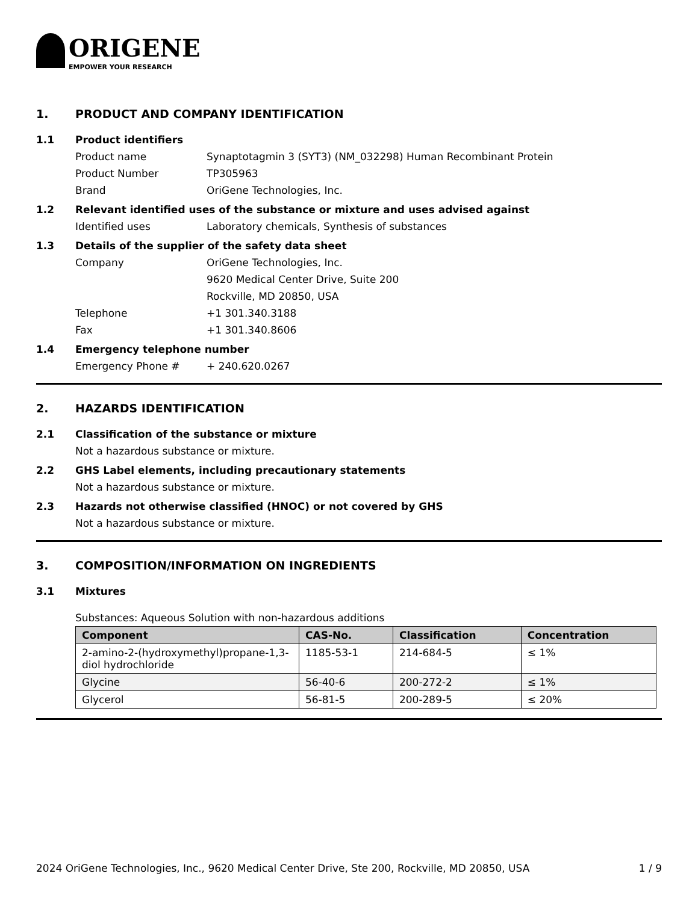ORIGENE
EMPOWER YOUR RESEARCH
1. PRODUCT AND COMPANY IDENTIFICATION
1.1 Product identifiers
Product name Synaptotagmin 3 (SYT3) (NM_032298) Human Recombinant Protein
Product Number TP305963
Brand OriGene Technologies, Inc.
1.2 Relevant identified uses of the substance or mixture and uses advised against
Identified uses Laboratory chemicals, Synthesis of substances
1.3 Details of the supplier of the safety data sheet
Company OriGene Technologies, Inc.
9620 Medical Center Drive, Suite 200
Rockville, MD 20850, USA
Telephone +1 301.340.3188
Fax +1 301.340.8606
1.4 Emergency telephone number
Emergency Phone # + 240.620.0267
2. HAZARDS IDENTIFICATION
2.1 Classification of the substance or mixture
Not a hazardous substance or mixture.
2.2 GHS Label elements, including precautionary statements
Not a hazardous substance or mixture.
2.3 Hazards not otherwise classified (HNOC) or not covered by GHS
Not a hazardous substance or mixture.
3. COMPOSITION/INFORMATION ON INGREDIENTS
3.1 Mixtures
Substances: Aqueous Solution with non-hazardous additions
| Component | CAS-No. | Classification | Concentration |
| --- | --- | --- | --- |
| 2-amino-2-(hydroxymethyl)propane-1,3-diol hydrochloride | 1185-53-1 | 214-684-5 | ≤ 1% |
| Glycine | 56-40-6 | 200-272-2 | ≤ 1% |
| Glycerol | 56-81-5 | 200-289-5 | ≤ 20% |
2024 OriGene Technologies, Inc., 9620 Medical Center Drive, Ste 200, Rockville, MD 20850, USA 1 / 9